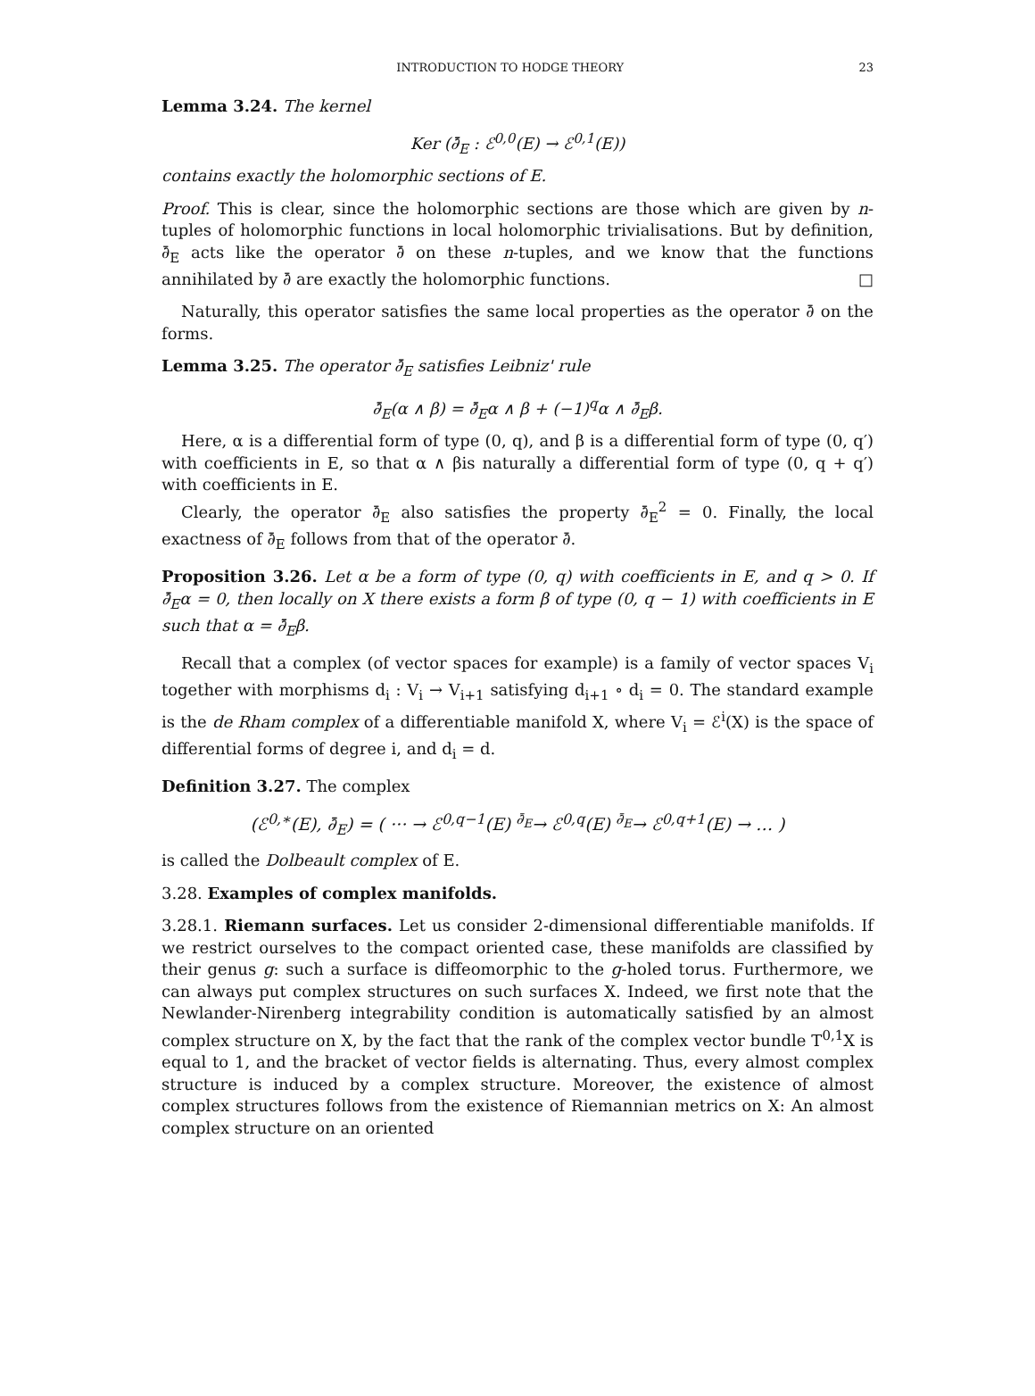INTRODUCTION TO HODGE THEORY 23
Lemma 3.24. The kernel
Ker (∂̄<sub>E</sub> : ℰ<sup>0,0</sup>(E) → ℰ<sup>0,1</sup>(E))
contains exactly the holomorphic sections of E.
Proof. This is clear, since the holomorphic sections are those which are given by n-tuples of holomorphic functions in local holomorphic trivialisations. But by definition, ∂̄<sub>E</sub> acts like the operator ∂̄ on these n-tuples, and we know that the functions annihilated by ∂̄ are exactly the holomorphic functions. □
Naturally, this operator satisfies the same local properties as the operator ∂̄ on the forms.
Lemma 3.25. The operator ∂̄<sub>E</sub> satisfies Leibniz' rule
∂̄<sub>E</sub>(α ∧ β) = ∂̄<sub>E</sub>α ∧ β + (−1)<sup>q</sup>α ∧ ∂̄<sub>E</sub>β.
Here, α is a differential form of type (0, q), and β is a differential form of type (0, q′) with coefficients in E, so that α ∧ βis naturally a differential form of type (0, q + q′) with coefficients in E.
Clearly, the operator ∂̄<sub>E</sub> also satisfies the property ∂̄<sub>E</sub><sup>2</sup> = 0. Finally, the local exactness of ∂̄<sub>E</sub> follows from that of the operator ∂̄.
Proposition 3.26. Let α be a form of type (0, q) with coefficients in E, and q > 0. If ∂̄<sub>E</sub>α = 0, then locally on X there exists a form β of type (0, q − 1) with coefficients in E such that α = ∂̄<sub>E</sub>β.
Recall that a complex (of vector spaces for example) is a family of vector spaces V<sub>i</sub> together with morphisms d<sub>i</sub> : V<sub>i</sub> → V<sub>i+1</sub> satisfying d<sub>i+1</sub> ∘ d<sub>i</sub> = 0. The standard example is the de Rham complex of a differentiable manifold X, where V<sub>i</sub> = ℰ<sup>i</sup>(X) is the space of differential forms of degree i, and d<sub>i</sub> = d.
Definition 3.27. The complex
(ℰ<sup>0,∗</sup>(E), ∂̄<sub>E</sub>) = ( ··· → ℰ<sup>0,q−1</sup>(E) <sup>∂̄<sub>E</sub></sup>→ ℰ<sup>0,q</sup>(E) <sup>∂̄<sub>E</sub></sup>→ ℰ<sup>0,q+1</sup>(E) → … )
is called the Dolbeault complex of E.
3.28. Examples of complex manifolds.
3.28.1. Riemann surfaces. Let us consider 2-dimensional differentiable manifolds. If we restrict ourselves to the compact oriented case, these manifolds are classified by their genus g: such a surface is diffeomorphic to the g-holed torus. Furthermore, we can always put complex structures on such surfaces X. Indeed, we first note that the Newlander-Nirenberg integrability condition is automatically satisfied by an almost complex structure on X, by the fact that the rank of the complex vector bundle T<sup>0,1</sup>X is equal to 1, and the bracket of vector fields is alternating. Thus, every almost complex structure is induced by a complex structure. Moreover, the existence of almost complex structures follows from the existence of Riemannian metrics on X: An almost complex structure on an oriented